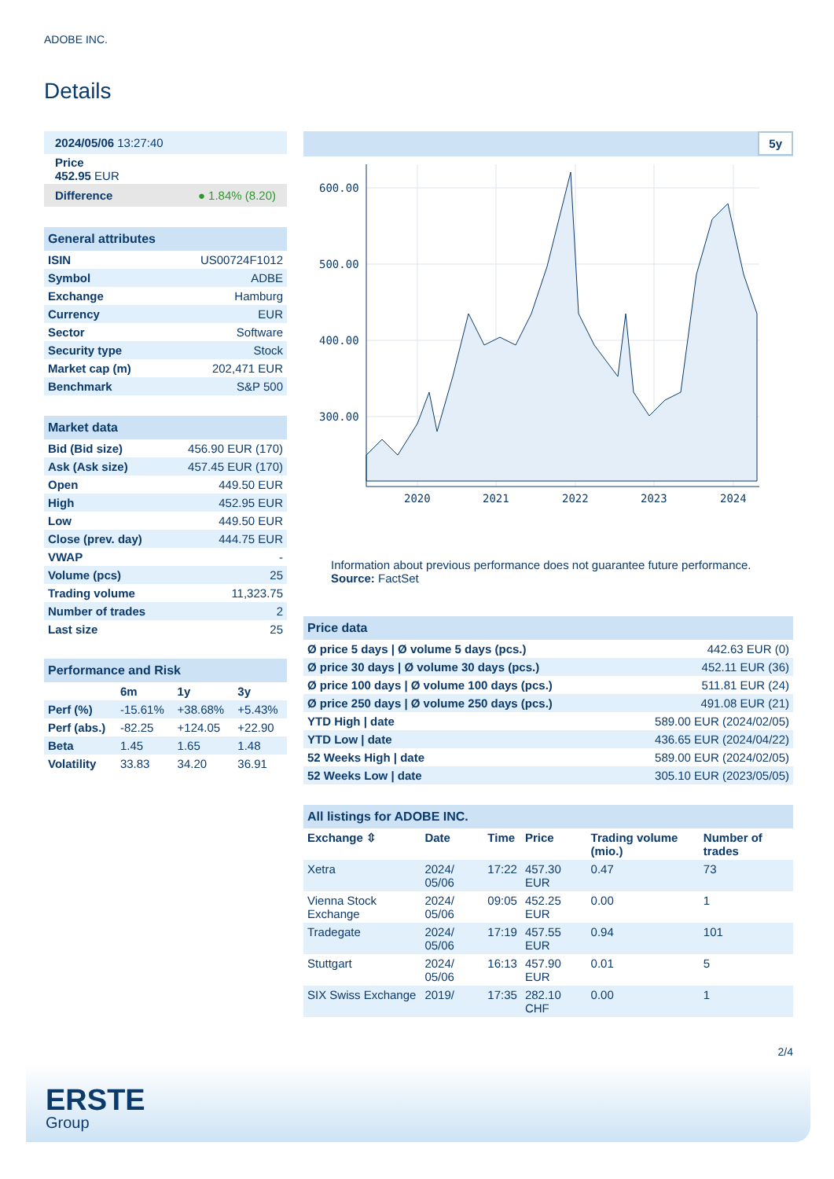ADOBE INC.
Details
| 2024/05/06 13:27:40 |
| Price 452.95 EUR |
| Difference ● 1.84% (8.20) |
| General attributes | |
| ISIN | US00724F1012 |
| Symbol | ADBE |
| Exchange | Hamburg |
| Currency | EUR |
| Sector | Software |
| Security type | Stock |
| Market cap (m) | 202,471 EUR |
| Benchmark | S&P 500 |
| Market data | |
| Bid (Bid size) | 456.90 EUR (170) |
| Ask (Ask size) | 457.45 EUR (170) |
| Open | 449.50 EUR |
| High | 452.95 EUR |
| Low | 449.50 EUR |
| Close (prev. day) | 444.75 EUR |
| VWAP | - |
| Volume (pcs) | 25 |
| Trading volume | 11,323.75 |
| Number of trades | 2 |
| Last size | 25 |
| Performance and Risk | | | |
| | 6m | 1y | 3y |
| Perf (%) | -15.61% | +38.68% | +5.43% |
| Perf (abs.) | -82.25 | +124.05 | +22.90 |
| Beta | 1.45 | 1.65 | 1.48 |
| Volatility | 33.83 | 34.20 | 36.91 |
5y
600.00
500.00
400.00
300.00
2020
2021
2022
2023
2024
Information about previous performance does not guarantee future performance.
Source: FactSet
| Price data | |
| Ø price 5 days / Ø volume 5 days (pcs.) | 442.63 EUR (0) |
| Ø price 30 days / Ø volume 30 days (pcs.) | 452.11 EUR (36) |
| Ø price 100 days / Ø volume 100 days (pcs.) | 511.81 EUR (24) |
| Ø price 250 days / Ø volume 250 days (pcs.) | 491.08 EUR (21) |
| YTD High / date | 589.00 EUR (2024/02/05) |
| YTD Low / date | 436.65 EUR (2024/04/22) |
| 52 Weeks High / date | 589.00 EUR (2024/02/05) |
| 52 Weeks Low / date | 305.10 EUR (2023/05/05) |
| All listings for ADOBE INC. | | | | | |
| Exchange ⇳ | Date | Time | Price | Trading volume (mio.) | Number of trades |
| Xetra | 2024/ 05/06 | 17:22 | 457.30 EUR | 0.47 | 73 |
| Vienna Stock Exchange | 2024/ 05/06 | 09:05 | 452.25 EUR | 0.00 | 1 |
| Tradegate | 2024/ 05/06 | 17:19 | 457.55 EUR | 0.94 | 101 |
| Stuttgart | 2024/ 05/06 | 16:13 | 457.90 EUR | 0.01 | 5 |
| SIX Swiss Exchange | 2019/ | 17:35 | 282.10 CHF | 0.00 | 1 |
2/4
ERSTE
Group